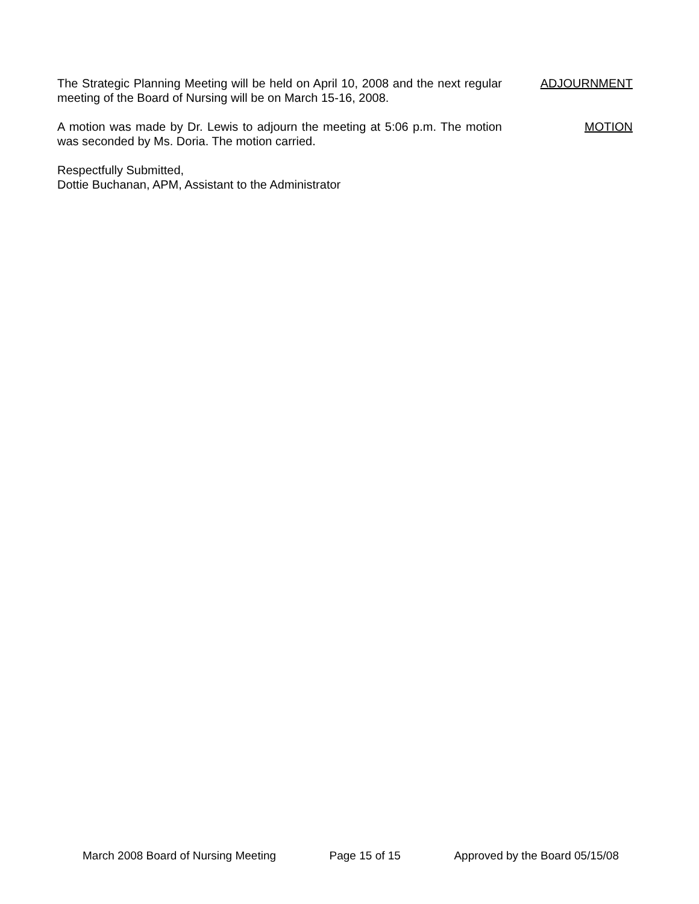The Strategic Planning Meeting will be held on April 10, 2008 and the next regular meeting of the Board of Nursing will be on March 15-16, 2008.
ADJOURNMENT
A motion was made by Dr. Lewis to adjourn the meeting at 5:06 p.m. The motion was seconded by Ms. Doria. The motion carried.
MOTION
Respectfully Submitted,
Dottie Buchanan, APM, Assistant to the Administrator
March 2008 Board of Nursing Meeting Page 15 of 15 Approved by the Board 05/15/08